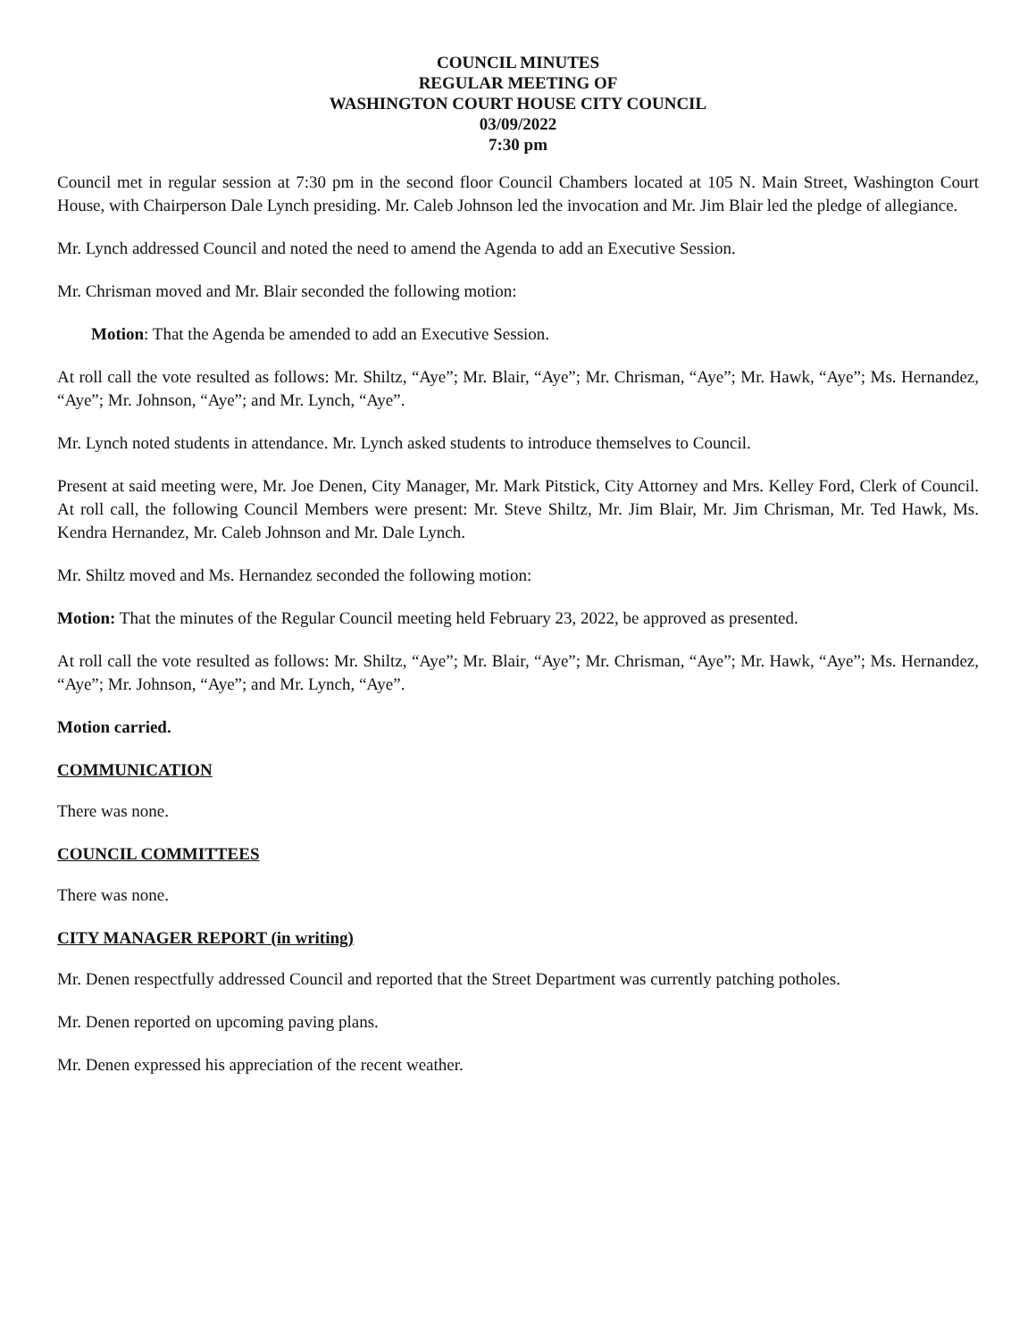COUNCIL MINUTES
REGULAR MEETING OF
WASHINGTON COURT HOUSE CITY COUNCIL
03/09/2022
7:30 pm
Council met in regular session at 7:30 pm in the second floor Council Chambers located at 105 N. Main Street, Washington Court House, with Chairperson Dale Lynch presiding. Mr. Caleb Johnson led the invocation and Mr. Jim Blair led the pledge of allegiance.
Mr. Lynch addressed Council and noted the need to amend the Agenda to add an Executive Session.
Mr. Chrisman moved and Mr. Blair seconded the following motion:
Motion: That the Agenda be amended to add an Executive Session.
At roll call the vote resulted as follows: Mr. Shiltz, “Aye”; Mr. Blair, “Aye”; Mr. Chrisman, “Aye”; Mr. Hawk, “Aye”; Ms. Hernandez, “Aye”; Mr. Johnson, “Aye”; and Mr. Lynch, “Aye”.
Mr. Lynch noted students in attendance. Mr. Lynch asked students to introduce themselves to Council.
Present at said meeting were, Mr. Joe Denen, City Manager, Mr. Mark Pitstick, City Attorney and Mrs. Kelley Ford, Clerk of Council. At roll call, the following Council Members were present: Mr. Steve Shiltz, Mr. Jim Blair, Mr. Jim Chrisman, Mr. Ted Hawk, Ms. Kendra Hernandez, Mr. Caleb Johnson and Mr. Dale Lynch.
Mr. Shiltz moved and Ms. Hernandez seconded the following motion:
Motion: That the minutes of the Regular Council meeting held February 23, 2022, be approved as presented.
At roll call the vote resulted as follows: Mr. Shiltz, “Aye”; Mr. Blair, “Aye”; Mr. Chrisman, “Aye”; Mr. Hawk, “Aye”; Ms. Hernandez, “Aye”; Mr. Johnson, “Aye”; and Mr. Lynch, “Aye”.
Motion carried.
COMMUNICATION
There was none.
COUNCIL COMMITTEES
There was none.
CITY MANAGER REPORT (in writing)
Mr. Denen respectfully addressed Council and reported that the Street Department was currently patching potholes.
Mr. Denen reported on upcoming paving plans.
Mr. Denen expressed his appreciation of the recent weather.